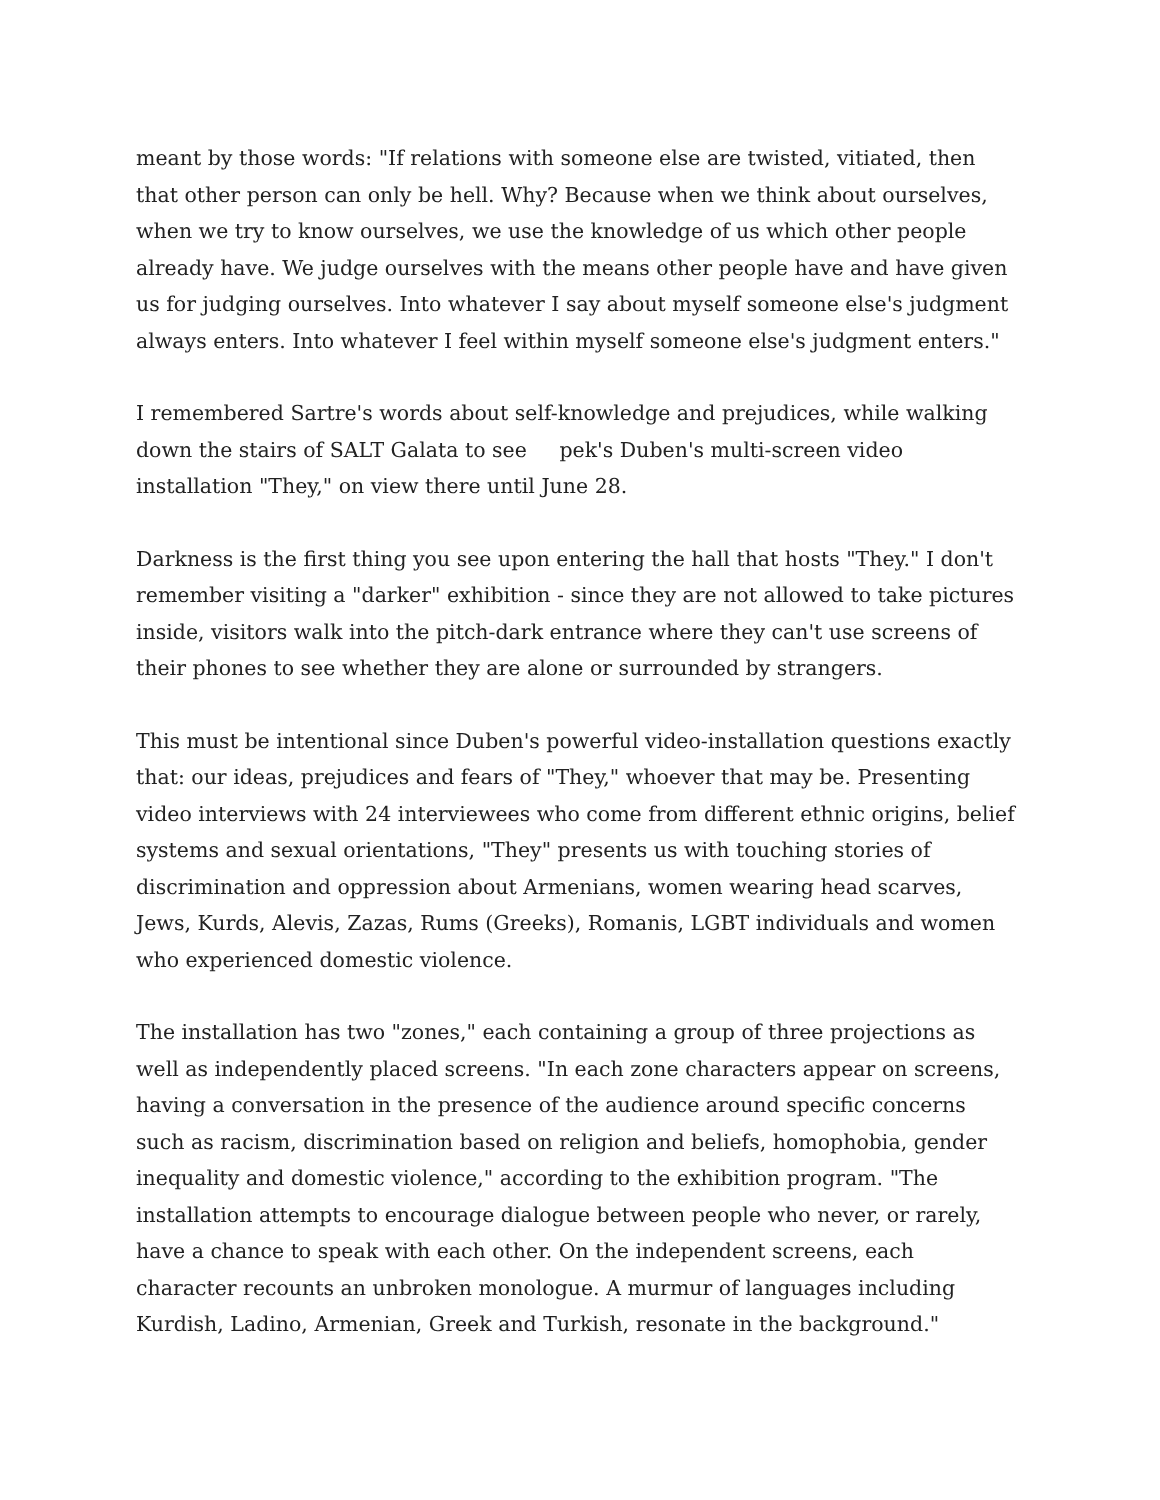meant by those words: "If relations with someone else are twisted, vitiated, then that other person can only be hell. Why? Because when we think about ourselves, when we try to know ourselves, we use the knowledge of us which other people already have. We judge ourselves with the means other people have and have given us for judging ourselves. Into whatever I say about myself someone else's judgment always enters. Into whatever I feel within myself someone else's judgment enters."
I remembered Sartre's words about self-knowledge and prejudices, while walking down the stairs of SALT Galata to see pek's Duben's multi-screen video installation "They," on view there until June 28.
Darkness is the first thing you see upon entering the hall that hosts "They." I don't remember visiting a "darker" exhibition - since they are not allowed to take pictures inside, visitors walk into the pitch-dark entrance where they can't use screens of their phones to see whether they are alone or surrounded by strangers.
This must be intentional since Duben's powerful video-installation questions exactly that: our ideas, prejudices and fears of "They," whoever that may be. Presenting video interviews with 24 interviewees who come from different ethnic origins, belief systems and sexual orientations, "They" presents us with touching stories of discrimination and oppression about Armenians, women wearing head scarves, Jews, Kurds, Alevis, Zazas, Rums (Greeks), Romanis, LGBT individuals and women who experienced domestic violence.
The installation has two "zones," each containing a group of three projections as well as independently placed screens. "In each zone characters appear on screens, having a conversation in the presence of the audience around specific concerns such as racism, discrimination based on religion and beliefs, homophobia, gender inequality and domestic violence," according to the exhibition program. "The installation attempts to encourage dialogue between people who never, or rarely, have a chance to speak with each other. On the independent screens, each character recounts an unbroken monologue. A murmur of languages including Kurdish, Ladino, Armenian, Greek and Turkish, resonate in the background."